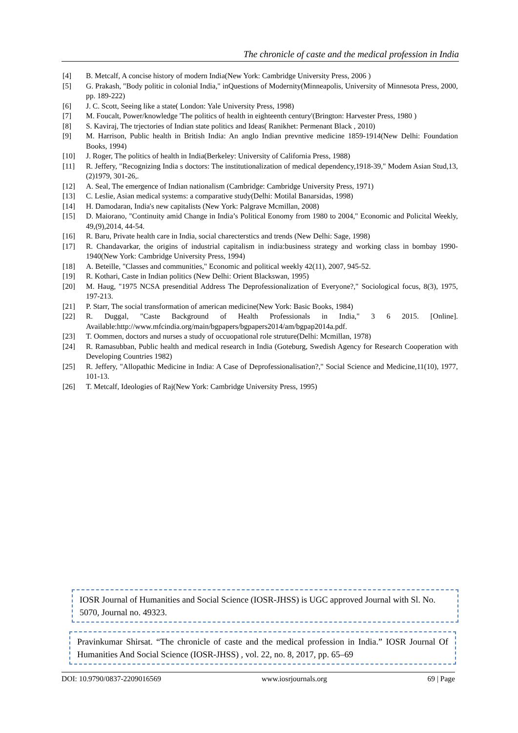The chronicle of caste and the medical profession in India
[4] B. Metcalf, A concise history of modern India(New York: Cambridge University Press, 2006 )
[5] G. Prakash, "Body politic in colonial India," inQuestions of Modernity(Minneapolis, University of Minnesota Press, 2000, pp. 189-222)
[6] J. C. Scott, Seeing like a state( London: Yale University Press, 1998)
[7] M. Foucalt, Power/knowledge 'The politics of health in eighteenth century'(Brington: Harvester Press, 1980 )
[8] S. Kaviraj, The trjectories of Indian state politics and Ideas( Ranikhet: Permenant Black , 2010)
[9] M. Harrison, Public health in British India: An anglo Indian prevntive medicine 1859-1914(New Delhi: Foundation Books, 1994)
[10] J. Roger, The politics of health in India(Berkeley: University of California Press, 1988)
[11] R. Jeffery, "Recognizing India s doctors: The institutionalization of medical dependency,1918-39," Modem Asian Stud,13,(2)1979, 301-26,.
[12] A. Seal, The emergence of Indian nationalism (Cambridge: Cambridge University Press, 1971)
[13] C. Leslie, Asian medical systems: a comparative study(Delhi: Motilal Banarsidas, 1998)
[14] H. Damodaran, India's new capitalists (New York: Palgrave Mcmillan, 2008)
[15] D. Maiorano, "Continuity amid Change in India’s Political Eonomy from 1980 to 2004," Economic and Policital Weekly, 49,(9),2014, 44-54.
[16] R. Baru, Private health care in India, social charecterstics and trends (New Delhi: Sage, 1998)
[17] R. Chandavarkar, the origins of industrial capitalism in india:business strategy and working class in bombay 1990-1940(New York: Cambridge University Press, 1994)
[18] A. Beteille, "Classes and communities," Economic and political weekly 42(11), 2007, 945-52.
[19] R. Kothari, Caste in Indian politics (New Delhi: Orient Blackswan, 1995)
[20] M. Haug, "1975 NCSA presenditial Address The Deprofessionalization of Everyone?," Sociological focus, 8(3), 1975, 197-213.
[21] P. Starr, The social transformation of american medicine(New York: Basic Books, 1984)
[22] R. Duggal, "Caste Background of Health Professionals in India," 3 6 2015. [Online]. Available:http://www.mfcindia.org/main/bgpapers/bgpapers2014/am/bgpap2014a.pdf.
[23] T. Oommen, doctors and nurses a study of occuopational role struture(Delhi: Mcmillan, 1978)
[24] R. Ramasubban, Public health and medical research in India (Goteburg, Swedish Agency for Research Cooperation with Developing Countries 1982)
[25] R. Jeffery, "Allopathic Medicine in India: A Case of Deprofessionalisation?," Social Science and Medicine,11(10), 1977, 101-13.
[26] T. Metcalf, Ideologies of Raj(New York: Cambridge University Press, 1995)
IOSR Journal of Humanities and Social Science (IOSR-JHSS) is UGC approved Journal with Sl. No. 5070, Journal no. 49323.
Pravinkumar Shirsat. “The chronicle of caste and the medical profession in India.” IOSR Journal Of Humanities And Social Science (IOSR-JHSS) , vol. 22, no. 8, 2017, pp. 65–69
DOI: 10.9790/0837-2209016569 www.iosrjournals.org 69 | Page